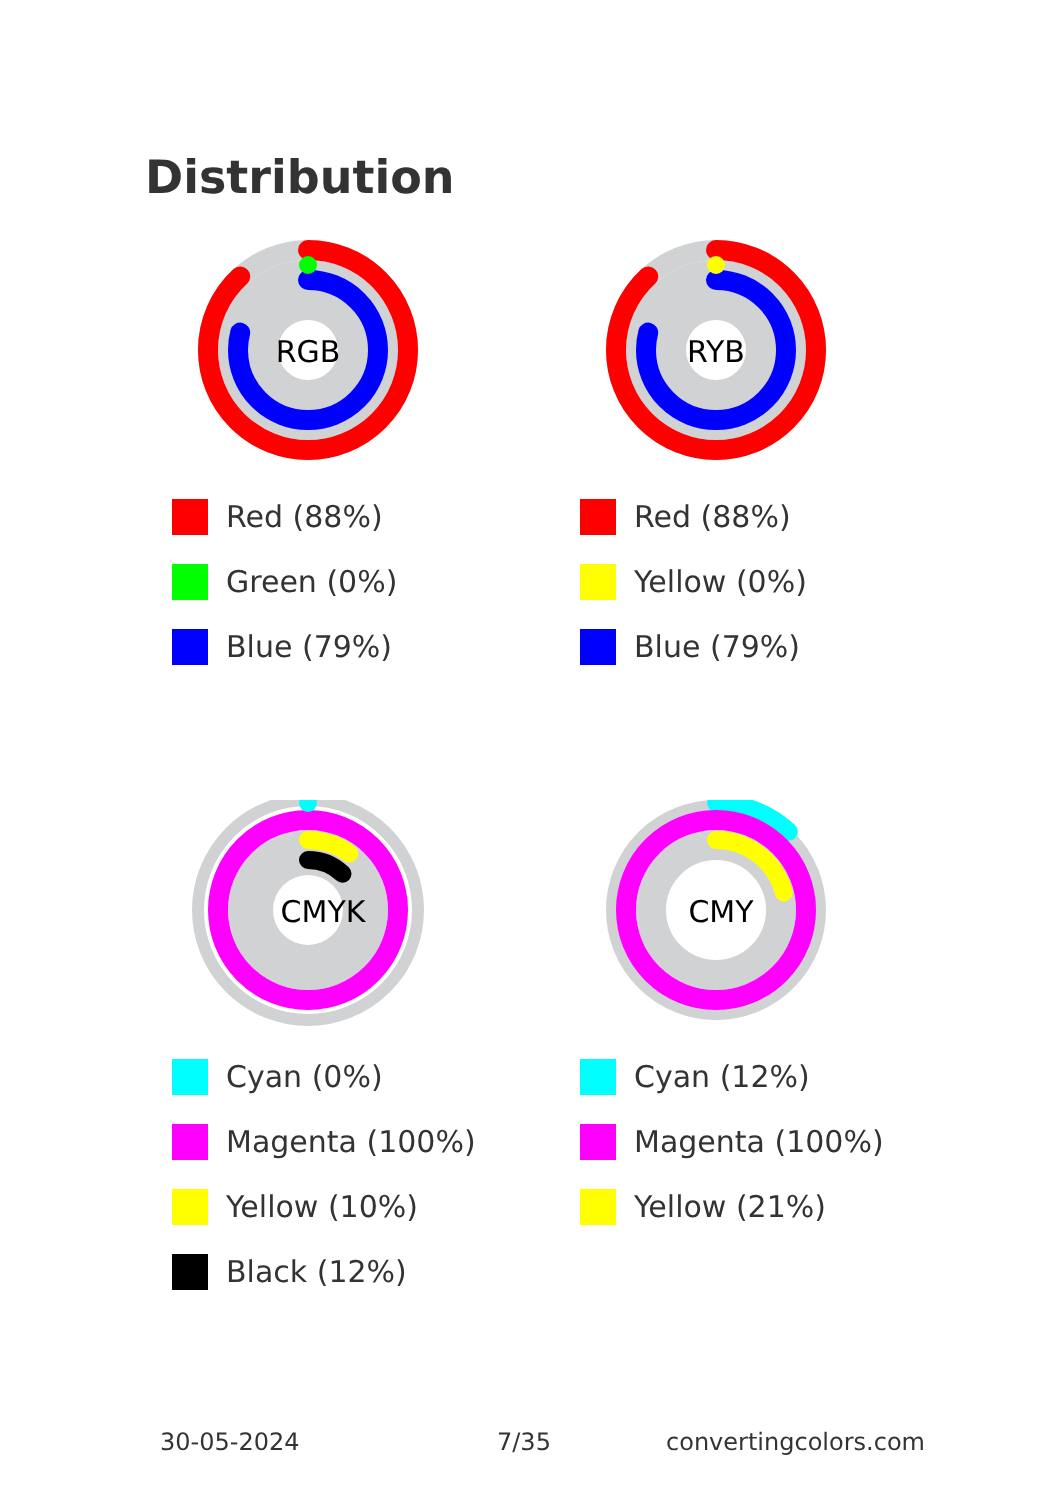Distribution
RGB
Red (88%)
Green (0%)
Blue (79%)
RYB
Red (88%)
Yellow (0%)
Blue (79%)
CMYK
Cyan (0%)
Magenta (100%)
Yellow (10%)
Black (12%)
CMY
Cyan (12%)
Magenta (100%)
Yellow (21%)
30-05-2024 7/35 convertingcolors.com